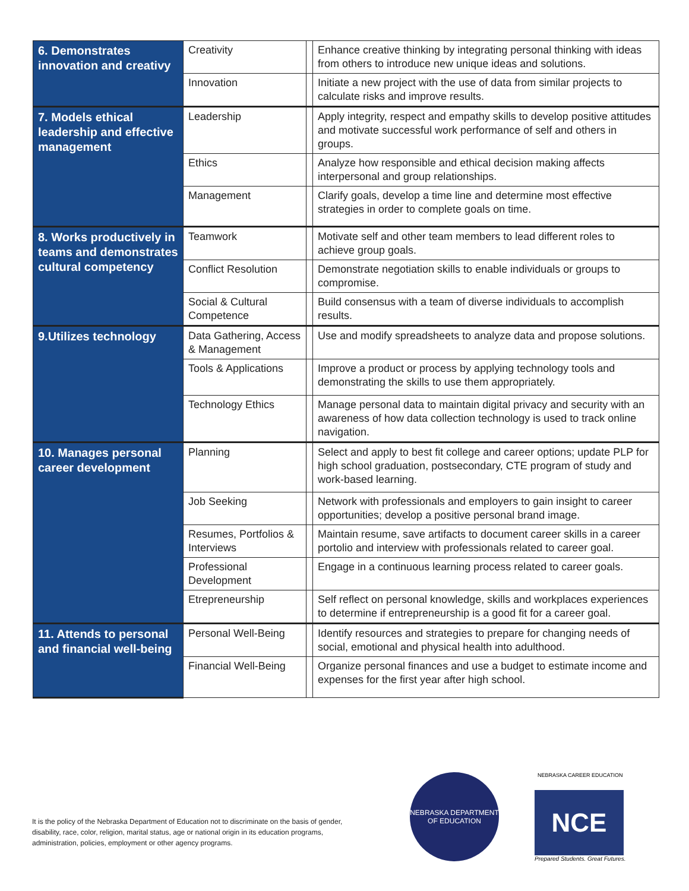| 6. Demonstrates innovation and creativy | Creativity | | Enhance creative thinking by integrating personal thinking with ideas from others to introduce new unique ideas and solutions. |
| | Innovation | | Initiate a new project with the use of data from similar projects to calculate risks and improve results. |
| 7. Models ethical leadership and effective management | Leadership | | Apply integrity, respect and empathy skills to develop positive attitudes and motivate successful work performance of self and others in groups. |
| | Ethics | | Analyze how responsible and ethical decision making affects interpersonal and group relationships. |
| | Management | | Clarify goals, develop a time line and determine most effective strategies in order to complete goals on time. |
| 8. Works productively in teams and demonstrates cultural competency | Teamwork | | Motivate self and other team members to lead different roles to achieve group goals. |
| | Conflict Resolution | | Demonstrate negotiation skills to enable individuals or groups to compromise. |
| | Social & Cultural Competence | | Build consensus with a team of diverse individuals to accomplish results. |
| 9.Utilizes technology | Data Gathering, Access & Management | | Use and modify spreadsheets to analyze data and propose solutions. |
| | Tools & Applications | | Improve a product or process by applying technology tools and demonstrating the skills to use them appropriately. |
| | Technology Ethics | | Manage personal data to maintain digital privacy and security with an awareness of how data collection technology is used to track online navigation. |
| 10. Manages personal career development | Planning | | Select and apply to best fit college and career options; update PLP for high school graduation, postsecondary, CTE program of study and work-based learning. |
| | Job Seeking | | Network with professionals and employers to gain insight to career opportunities; develop a positive personal brand image. |
| | Resumes, Portfolios & Interviews | | Maintain resume, save artifacts to document career skills in a career portolio and interview with professionals related to career goal. |
| | Professional Development | | Engage in a continuous learning process related to career goals. |
| | Etrepreneurship | | Self reflect on personal knowledge, skills and workplaces experiences to determine if entrepreneurship is a good fit for a career goal. |
| 11. Attends to personal and financial well-being | Personal Well-Being | | Identify resources and strategies to prepare for changing needs of social, emotional and physical health into adulthood. |
| | Financial Well-Being | | Organize personal finances and use a budget to estimate income and expenses for the first year after high school. |
It is the policy of the Nebraska Department of Education not to discriminate on the basis of gender, disability, race, color, religion, marital status, age or national origin in its education programs, administration, policies, employment or other agency programs.
NEBRASKA DEPARTMENT OF EDUCATION
NEBRASKA CAREER EDUCATION
NCE
Prepared Students. Great Futures.